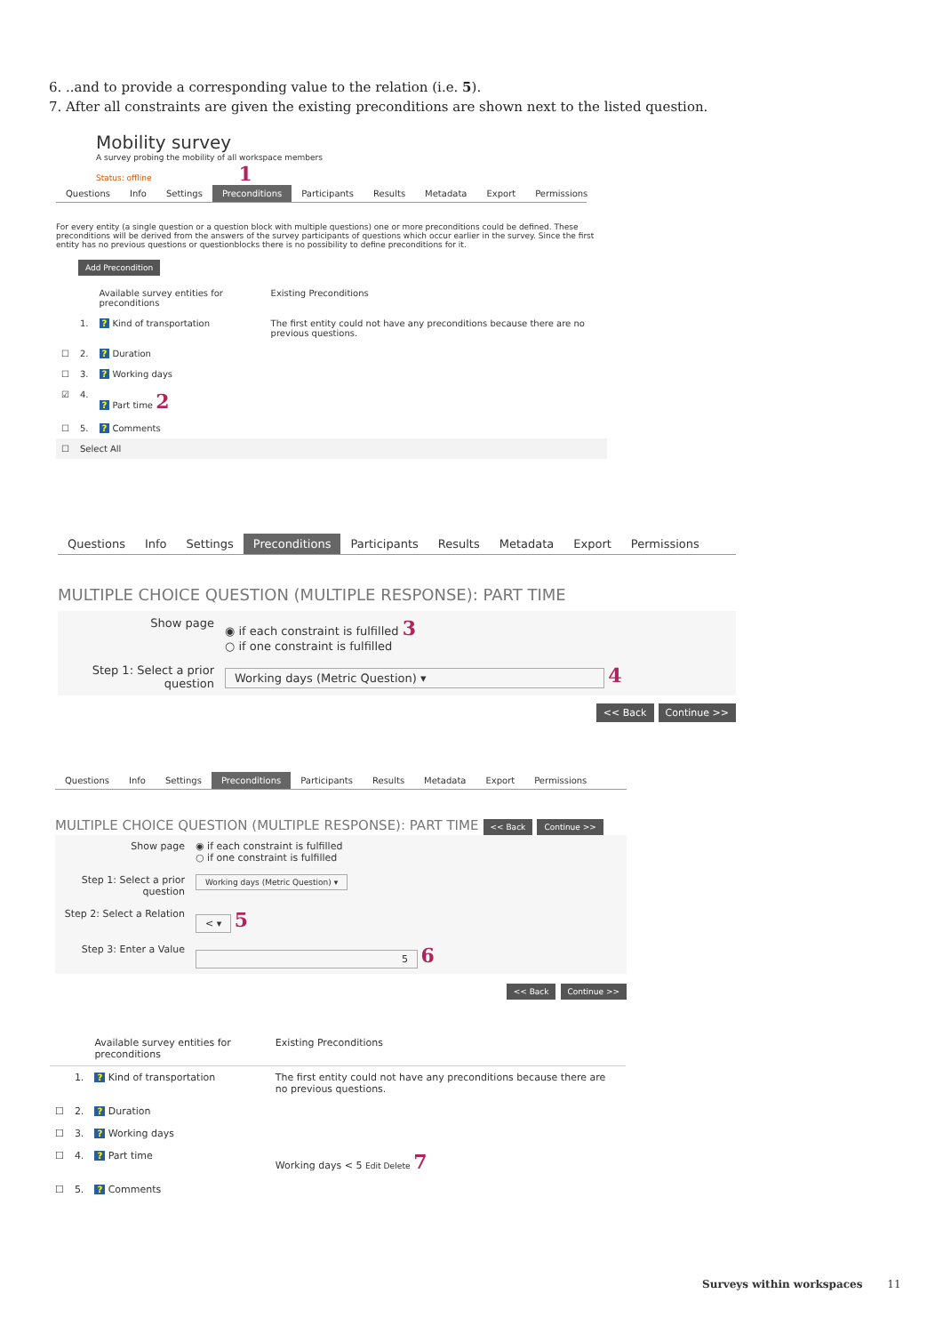6. ..and to provide a corresponding value to the relation (i.e. 5).
7. After all constraints are given the existing preconditions are shown next to the listed question.
Mobility survey
A survey probing the mobility of all workspace members
Status: offline 1
Questions Info Settings Preconditions Participants Results Metadata Export Permissions
For every entity (a single question or a question block with multiple questions) one or more preconditions could be defined. These preconditions will be derived from the answers of the survey participants of questions which occur earlier in the survey. Since the first entity has no previous questions or questionblocks there is no possibility to define preconditions for it.
Add Precondition
| | | Available survey entities for preconditions | Existing Preconditions |
| --- | --- | --- | --- |
| | 1. | ? Kind of transportation | The first entity could not have any preconditions because there are no previous questions. |
| ☐ | 2. | ? Duration | |
| ☐ | 3. | ? Working days | |
| ☑ | 4. | ? Part time 2 | |
| ☐ | 5. | ? Comments | |
| ☐ | Select All | | |
Questions Info Settings Preconditions Participants Results Metadata Export Permissions
MULTIPLE CHOICE QUESTION (MULTIPLE RESPONSE): PART TIME
| Show page | ◉ if each constraint is fulfilled 3 ○ if one constraint is fulfilled |
| Step 1: Select a prior question | Working days (Metric Question) ▾ 4 |
<< Back Continue >>
Questions Info Settings Preconditions Participants Results Metadata Export Permissions
MULTIPLE CHOICE QUESTION (MULTIPLE RESPONSE): PART TIME << Back Continue >>
| Show page | ◉ if each constraint is fulfilled ○ if one constraint is fulfilled |
| Step 1: Select a prior question | Working days (Metric Question) ▾ |
| Step 2: Select a Relation | < ▾ 5 |
| Step 3: Enter a Value | 5 6 |
<< Back Continue >>
| | | Available survey entities for preconditions | Existing Preconditions |
| --- | --- | --- | --- |
| | 1. | ? Kind of transportation | The first entity could not have any preconditions because there are no previous questions. |
| ☐ | 2. | ? Duration | |
| ☐ | 3. | ? Working days | |
| ☐ | 4. | ? Part time | Working days < 5 Edit Delete 7 |
| ☐ | 5. | ? Comments | |
Surveys within workspaces 11